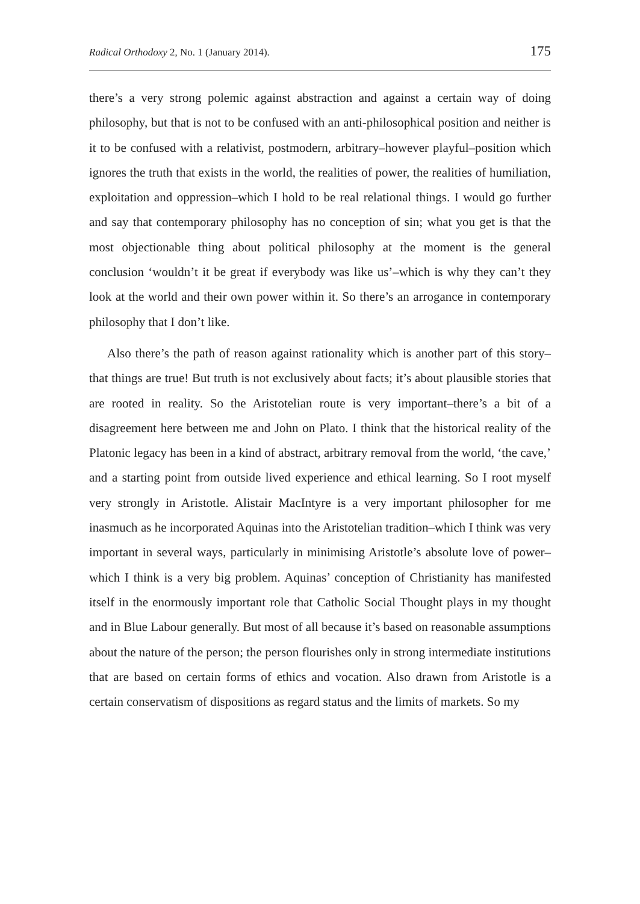Radical Orthodoxy 2, No. 1 (January 2014). 175
there’s a very strong polemic against abstraction and against a certain way of doing philosophy, but that is not to be confused with an anti-philosophical position and neither is it to be confused with a relativist, postmodern, arbitrary–however playful–position which ignores the truth that exists in the world, the realities of power, the realities of humiliation, exploitation and oppression–which I hold to be real relational things. I would go further and say that contemporary philosophy has no conception of sin; what you get is that the most objectionable thing about political philosophy at the moment is the general conclusion ‘wouldn’t it be great if everybody was like us’–which is why they can’t they look at the world and their own power within it. So there’s an arrogance in contemporary philosophy that I don’t like.
Also there’s the path of reason against rationality which is another part of this story–that things are true! But truth is not exclusively about facts; it’s about plausible stories that are rooted in reality. So the Aristotelian route is very important–there’s a bit of a disagreement here between me and John on Plato. I think that the historical reality of the Platonic legacy has been in a kind of abstract, arbitrary removal from the world, ‘the cave,’ and a starting point from outside lived experience and ethical learning. So I root myself very strongly in Aristotle. Alistair MacIntyre is a very important philosopher for me inasmuch as he incorporated Aquinas into the Aristotelian tradition–which I think was very important in several ways, particularly in minimising Aristotle’s absolute love of power–which I think is a very big problem. Aquinas’ conception of Christianity has manifested itself in the enormously important role that Catholic Social Thought plays in my thought and in Blue Labour generally. But most of all because it’s based on reasonable assumptions about the nature of the person; the person flourishes only in strong intermediate institutions that are based on certain forms of ethics and vocation. Also drawn from Aristotle is a certain conservatism of dispositions as regard status and the limits of markets. So my